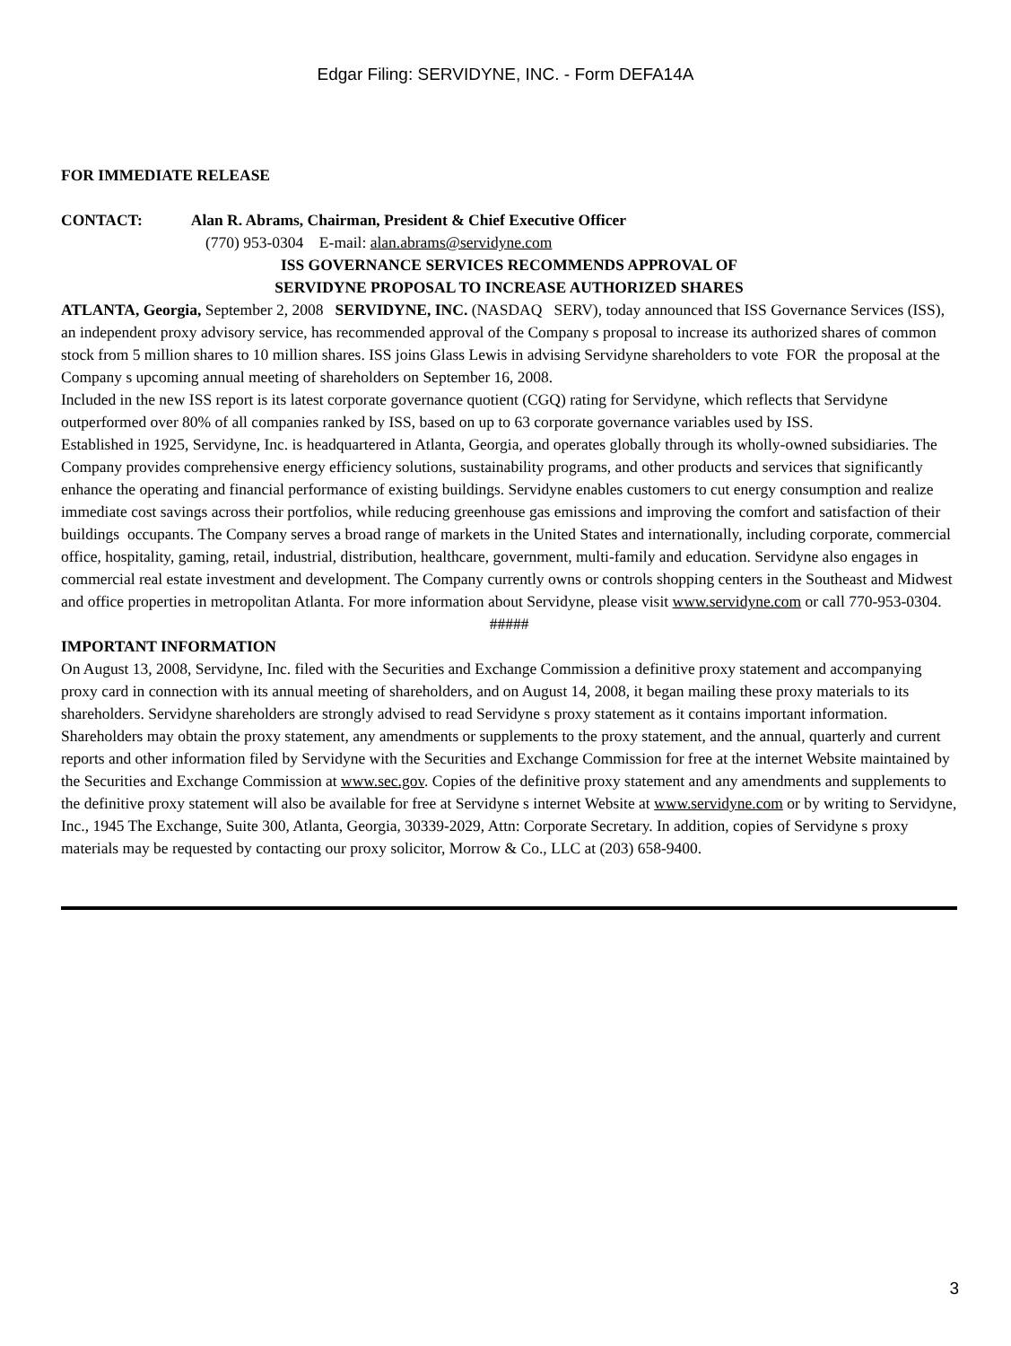Edgar Filing: SERVIDYNE, INC. - Form DEFA14A
FOR IMMEDIATE RELEASE
CONTACT: Alan R. Abrams, Chairman, President & Chief Executive Officer
(770) 953-0304 E-mail: alan.abrams@servidyne.com
ISS GOVERNANCE SERVICES RECOMMENDS APPROVAL OF
SERVIDYNE PROPOSAL TO INCREASE AUTHORIZED SHARES
ATLANTA, Georgia, September 2, 2008 SERVIDYNE, INC. (NASDAQ SERV), today announced that ISS Governance Services (ISS), an independent proxy advisory service, has recommended approval of the Company s proposal to increase its authorized shares of common stock from 5 million shares to 10 million shares. ISS joins Glass Lewis in advising Servidyne shareholders to vote FOR the proposal at the Company s upcoming annual meeting of shareholders on September 16, 2008.
Included in the new ISS report is its latest corporate governance quotient (CGQ) rating for Servidyne, which reflects that Servidyne outperformed over 80% of all companies ranked by ISS, based on up to 63 corporate governance variables used by ISS.
Established in 1925, Servidyne, Inc. is headquartered in Atlanta, Georgia, and operates globally through its wholly-owned subsidiaries. The Company provides comprehensive energy efficiency solutions, sustainability programs, and other products and services that significantly enhance the operating and financial performance of existing buildings. Servidyne enables customers to cut energy consumption and realize immediate cost savings across their portfolios, while reducing greenhouse gas emissions and improving the comfort and satisfaction of their buildings occupants. The Company serves a broad range of markets in the United States and internationally, including corporate, commercial office, hospitality, gaming, retail, industrial, distribution, healthcare, government, multi-family and education. Servidyne also engages in commercial real estate investment and development. The Company currently owns or controls shopping centers in the Southeast and Midwest and office properties in metropolitan Atlanta. For more information about Servidyne, please visit www.servidyne.com or call 770-953-0304.
#####
IMPORTANT INFORMATION
On August 13, 2008, Servidyne, Inc. filed with the Securities and Exchange Commission a definitive proxy statement and accompanying proxy card in connection with its annual meeting of shareholders, and on August 14, 2008, it began mailing these proxy materials to its shareholders. Servidyne shareholders are strongly advised to read Servidyne s proxy statement as it contains important information. Shareholders may obtain the proxy statement, any amendments or supplements to the proxy statement, and the annual, quarterly and current reports and other information filed by Servidyne with the Securities and Exchange Commission for free at the internet Website maintained by the Securities and Exchange Commission at www.sec.gov. Copies of the definitive proxy statement and any amendments and supplements to the definitive proxy statement will also be available for free at Servidyne s internet Website at www.servidyne.com or by writing to Servidyne, Inc., 1945 The Exchange, Suite 300, Atlanta, Georgia, 30339-2029, Attn: Corporate Secretary. In addition, copies of Servidyne s proxy materials may be requested by contacting our proxy solicitor, Morrow & Co., LLC at (203) 658-9400.
3